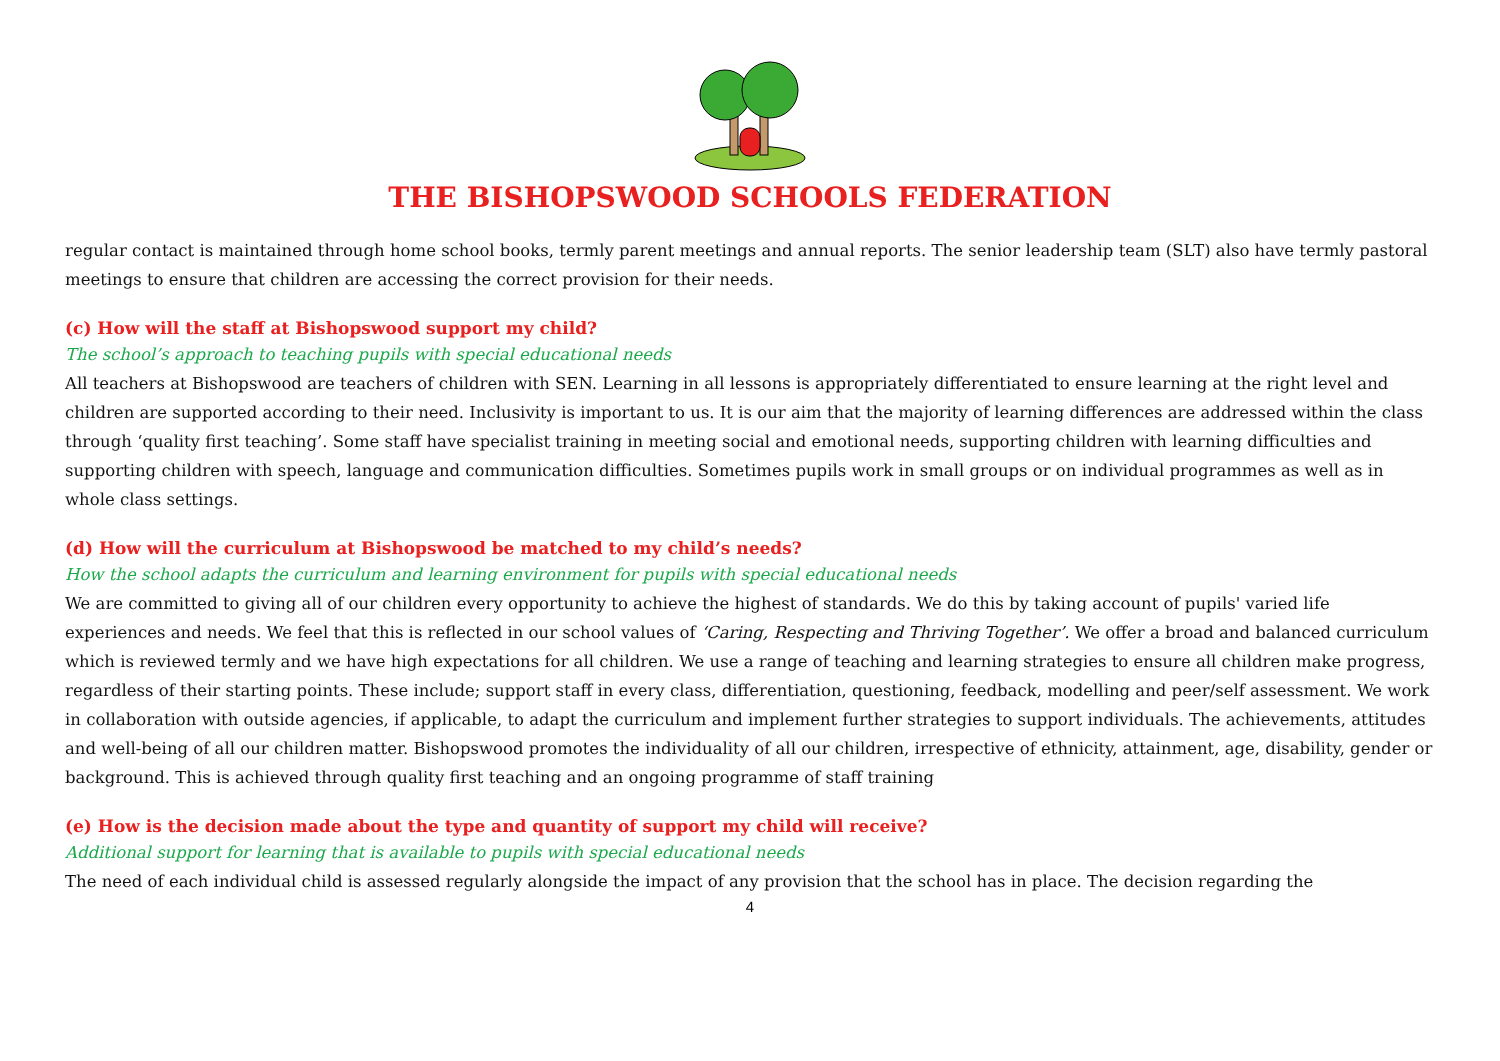THE BISHOPSWOOD SCHOOLS FEDERATION
regular contact is maintained through home school books, termly parent meetings and annual reports. The senior leadership team (SLT) also have termly pastoral meetings to ensure that children are accessing the correct provision for their needs.
(c) How will the staff at Bishopswood support my child?
The school’s approach to teaching pupils with special educational needs
All teachers at Bishopswood are teachers of children with SEN. Learning in all lessons is appropriately differentiated to ensure learning at the right level and children are supported according to their need. Inclusivity is important to us. It is our aim that the majority of learning differences are addressed within the class through ‘quality first teaching’. Some staff have specialist training in meeting social and emotional needs, supporting children with learning difficulties and supporting children with speech, language and communication difficulties. Sometimes pupils work in small groups or on individual programmes as well as in whole class settings.
(d) How will the curriculum at Bishopswood be matched to my child’s needs?
How the school adapts the curriculum and learning environment for pupils with special educational needs
We are committed to giving all of our children every opportunity to achieve the highest of standards. We do this by taking account of pupils' varied life experiences and needs. We feel that this is reflected in our school values of ‘Caring, Respecting and Thriving Together’. We offer a broad and balanced curriculum which is reviewed termly and we have high expectations for all children. We use a range of teaching and learning strategies to ensure all children make progress, regardless of their starting points. These include; support staff in every class, differentiation, questioning, feedback, modelling and peer/self assessment. We work in collaboration with outside agencies, if applicable, to adapt the curriculum and implement further strategies to support individuals. The achievements, attitudes and well-being of all our children matter. Bishopswood promotes the individuality of all our children, irrespective of ethnicity, attainment, age, disability, gender or background. This is achieved through quality first teaching and an ongoing programme of staff training
(e) How is the decision made about the type and quantity of support my child will receive?
Additional support for learning that is available to pupils with special educational needs
The need of each individual child is assessed regularly alongside the impact of any provision that the school has in place. The decision regarding the
4